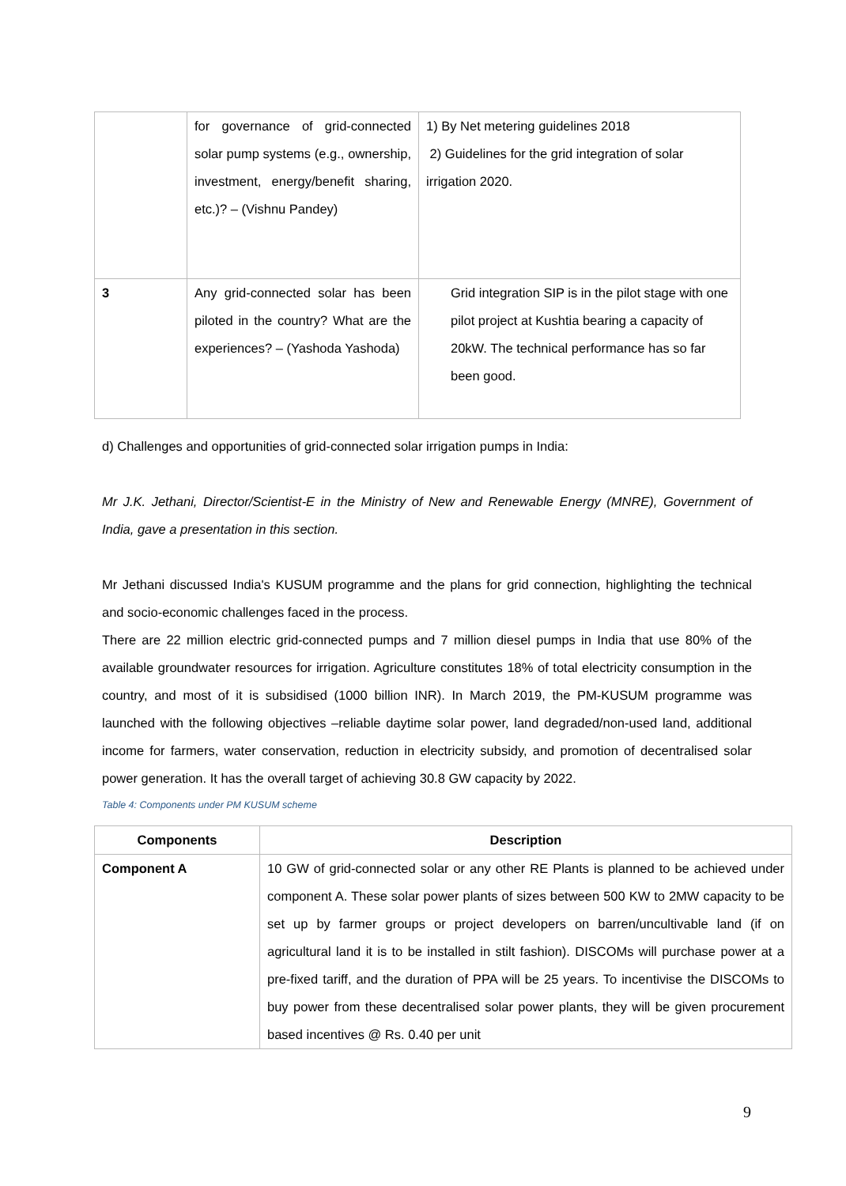| | for governance of grid-connected solar pump systems (e.g., ownership, investment, energy/benefit sharing, etc.)? – (Vishnu Pandey) | 1) By Net metering guidelines 2018 2) Guidelines for the grid integration of solar irrigation 2020. |
| 3 | Any grid-connected solar has been piloted in the country? What are the experiences? – (Yashoda Yashoda) | Grid integration SIP is in the pilot stage with one pilot project at Kushtia bearing a capacity of 20kW. The technical performance has so far been good. |
d) Challenges and opportunities of grid-connected solar irrigation pumps in India:
Mr J.K. Jethani, Director/Scientist-E in the Ministry of New and Renewable Energy (MNRE), Government of India, gave a presentation in this section.
Mr Jethani discussed India's KUSUM programme and the plans for grid connection, highlighting the technical and socio-economic challenges faced in the process.
There are 22 million electric grid-connected pumps and 7 million diesel pumps in India that use 80% of the available groundwater resources for irrigation. Agriculture constitutes 18% of total electricity consumption in the country, and most of it is subsidised (1000 billion INR). In March 2019, the PM-KUSUM programme was launched with the following objectives –reliable daytime solar power, land degraded/non-used land, additional income for farmers, water conservation, reduction in electricity subsidy, and promotion of decentralised solar power generation. It has the overall target of achieving 30.8 GW capacity by 2022.
Table 4: Components under PM KUSUM scheme
| Components | Description |
| --- | --- |
| Component A | 10 GW of grid-connected solar or any other RE Plants is planned to be achieved under component A. These solar power plants of sizes between 500 KW to 2MW capacity to be set up by farmer groups or project developers on barren/uncultivable land (if on agricultural land it is to be installed in stilt fashion). DISCOMs will purchase power at a pre-fixed tariff, and the duration of PPA will be 25 years. To incentivise the DISCOMs to buy power from these decentralised solar power plants, they will be given procurement based incentives @ Rs. 0.40 per unit |
9